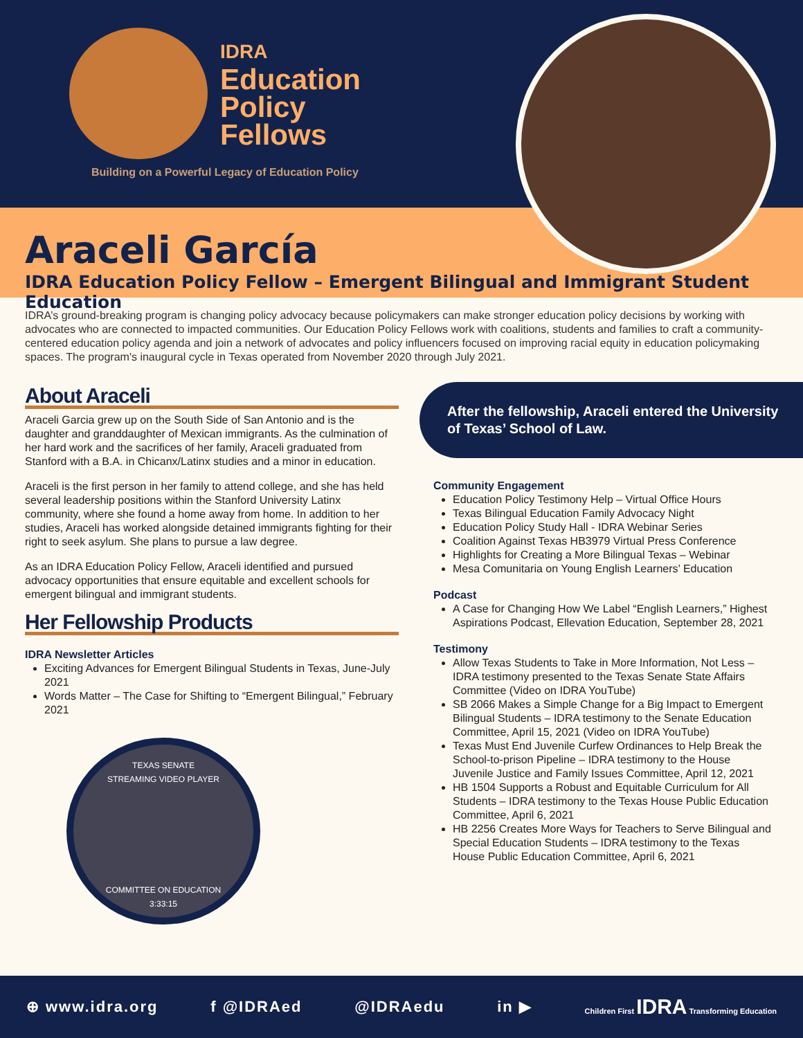IDRA
Education
Policy
Fellows
Building on a Powerful Legacy of Education Policy
Araceli García
IDRA Education Policy Fellow – Emergent Bilingual and Immigrant Student Education
IDRA’s ground-breaking program is changing policy advocacy because policymakers can make stronger education policy decisions by working with advocates who are connected to impacted communities. Our Education Policy Fellows work with coalitions, students and families to craft a community-centered education policy agenda and join a network of advocates and policy influencers focused on improving racial equity in education policymaking spaces. The program's inaugural cycle in Texas operated from November 2020 through July 2021.
About Araceli
Araceli Garcia grew up on the South Side of San Antonio and is the daughter and granddaughter of Mexican immigrants. As the culmination of her hard work and the sacrifices of her family, Araceli graduated from Stanford with a B.A. in Chicanx/Latinx studies and a minor in education.
Araceli is the first person in her family to attend college, and she has held several leadership positions within the Stanford University Latinx community, where she found a home away from home. In addition to her studies, Araceli has worked alongside detained immigrants fighting for their right to seek asylum. She plans to pursue a law degree.
As an IDRA Education Policy Fellow, Araceli identified and pursued advocacy opportunities that ensure equitable and excellent schools for emergent bilingual and immigrant students.
Her Fellowship Products
IDRA Newsletter Articles
Exciting Advances for Emergent Bilingual Students in Texas, June-July 2021
Words Matter – The Case for Shifting to “Emergent Bilingual,” February 2021
TEXAS SENATE
STREAMING VIDEO PLAYER
COMMITTEE ON EDUCATION
3:33:15
After the fellowship, Araceli entered the University of Texas’ School of Law.
Community Engagement
Education Policy Testimony Help – Virtual Office Hours
Texas Bilingual Education Family Advocacy Night
Education Policy Study Hall - IDRA Webinar Series
Coalition Against Texas HB3979 Virtual Press Conference
Highlights for Creating a More Bilingual Texas – Webinar
Mesa Comunitaria on Young English Learners’ Education
Podcast
A Case for Changing How We Label “English Learners,” Highest Aspirations Podcast, Ellevation Education, September 28, 2021
Testimony
Allow Texas Students to Take in More Information, Not Less – IDRA testimony presented to the Texas Senate State Affairs Committee (Video on IDRA YouTube)
SB 2066 Makes a Simple Change for a Big Impact to Emergent Bilingual Students – IDRA testimony to the Senate Education Committee, April 15, 2021 (Video on IDRA YouTube)
Texas Must End Juvenile Curfew Ordinances to Help Break the School-to-prison Pipeline – IDRA testimony to the House Juvenile Justice and Family Issues Committee, April 12, 2021
HB 1504 Supports a Robust and Equitable Curriculum for All Students – IDRA testimony to the Texas House Public Education Committee, April 6, 2021
HB 2256 Creates More Ways for Teachers to Serve Bilingual and Special Education Students – IDRA testimony to the Texas House Public Education Committee, April 6, 2021
⊕ www.idra.org f @IDRAed @IDRAedu in ▶ Children First IDRA Transforming Education